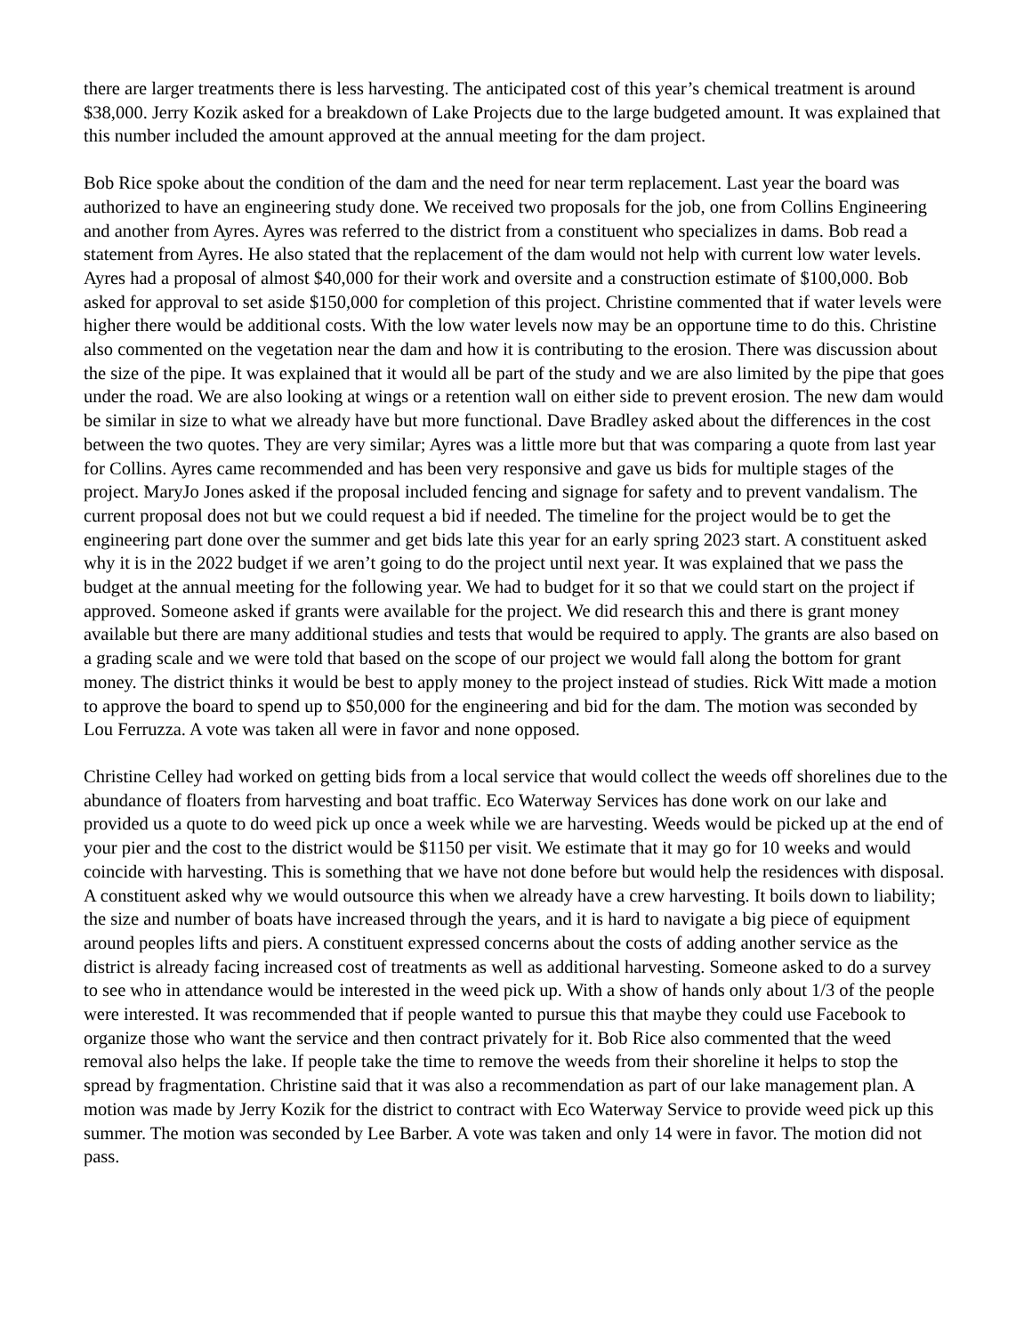there are larger treatments there is less harvesting. The anticipated cost of this year’s chemical treatment is around $38,000. Jerry Kozik asked for a breakdown of Lake Projects due to the large budgeted amount. It was explained that this number included the amount approved at the annual meeting for the dam project.
Bob Rice spoke about the condition of the dam and the need for near term replacement. Last year the board was authorized to have an engineering study done. We received two proposals for the job, one from Collins Engineering and another from Ayres. Ayres was referred to the district from a constituent who specializes in dams. Bob read a statement from Ayres. He also stated that the replacement of the dam would not help with current low water levels. Ayres had a proposal of almost $40,000 for their work and oversite and a construction estimate of $100,000. Bob asked for approval to set aside $150,000 for completion of this project. Christine commented that if water levels were higher there would be additional costs. With the low water levels now may be an opportune time to do this. Christine also commented on the vegetation near the dam and how it is contributing to the erosion. There was discussion about the size of the pipe. It was explained that it would all be part of the study and we are also limited by the pipe that goes under the road. We are also looking at wings or a retention wall on either side to prevent erosion. The new dam would be similar in size to what we already have but more functional. Dave Bradley asked about the differences in the cost between the two quotes. They are very similar; Ayres was a little more but that was comparing a quote from last year for Collins. Ayres came recommended and has been very responsive and gave us bids for multiple stages of the project. MaryJo Jones asked if the proposal included fencing and signage for safety and to prevent vandalism. The current proposal does not but we could request a bid if needed. The timeline for the project would be to get the engineering part done over the summer and get bids late this year for an early spring 2023 start. A constituent asked why it is in the 2022 budget if we aren’t going to do the project until next year. It was explained that we pass the budget at the annual meeting for the following year. We had to budget for it so that we could start on the project if approved. Someone asked if grants were available for the project. We did research this and there is grant money available but there are many additional studies and tests that would be required to apply. The grants are also based on a grading scale and we were told that based on the scope of our project we would fall along the bottom for grant money. The district thinks it would be best to apply money to the project instead of studies. Rick Witt made a motion to approve the board to spend up to $50,000 for the engineering and bid for the dam. The motion was seconded by Lou Ferruzza. A vote was taken all were in favor and none opposed.
Christine Celley had worked on getting bids from a local service that would collect the weeds off shorelines due to the abundance of floaters from harvesting and boat traffic. Eco Waterway Services has done work on our lake and provided us a quote to do weed pick up once a week while we are harvesting. Weeds would be picked up at the end of your pier and the cost to the district would be $1150 per visit. We estimate that it may go for 10 weeks and would coincide with harvesting. This is something that we have not done before but would help the residences with disposal. A constituent asked why we would outsource this when we already have a crew harvesting. It boils down to liability; the size and number of boats have increased through the years, and it is hard to navigate a big piece of equipment around peoples lifts and piers. A constituent expressed concerns about the costs of adding another service as the district is already facing increased cost of treatments as well as additional harvesting. Someone asked to do a survey to see who in attendance would be interested in the weed pick up. With a show of hands only about 1/3 of the people were interested. It was recommended that if people wanted to pursue this that maybe they could use Facebook to organize those who want the service and then contract privately for it. Bob Rice also commented that the weed removal also helps the lake. If people take the time to remove the weeds from their shoreline it helps to stop the spread by fragmentation. Christine said that it was also a recommendation as part of our lake management plan. A motion was made by Jerry Kozik for the district to contract with Eco Waterway Service to provide weed pick up this summer. The motion was seconded by Lee Barber. A vote was taken and only 14 were in favor. The motion did not pass.